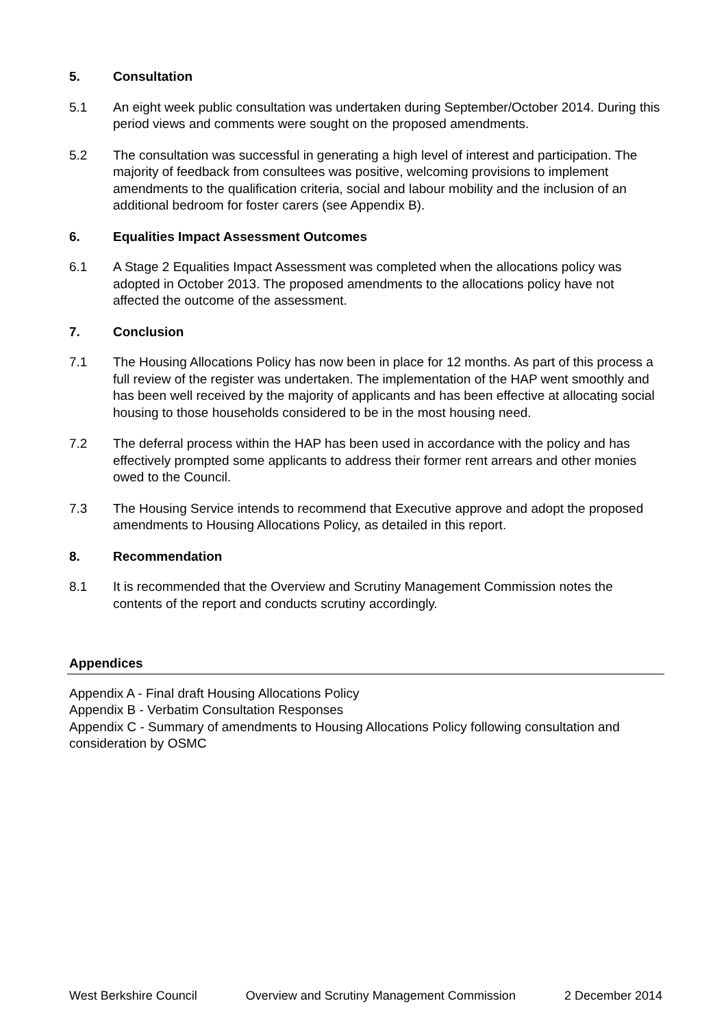5. Consultation
5.1 An eight week public consultation was undertaken during September/October 2014. During this period views and comments were sought on the proposed amendments.
5.2 The consultation was successful in generating a high level of interest and participation. The majority of feedback from consultees was positive, welcoming provisions to implement amendments to the qualification criteria, social and labour mobility and the inclusion of an additional bedroom for foster carers (see Appendix B).
6. Equalities Impact Assessment Outcomes
6.1 A Stage 2 Equalities Impact Assessment was completed when the allocations policy was adopted in October 2013. The proposed amendments to the allocations policy have not affected the outcome of the assessment.
7. Conclusion
7.1 The Housing Allocations Policy has now been in place for 12 months. As part of this process a full review of the register was undertaken. The implementation of the HAP went smoothly and has been well received by the majority of applicants and has been effective at allocating social housing to those households considered to be in the most housing need.
7.2 The deferral process within the HAP has been used in accordance with the policy and has effectively prompted some applicants to address their former rent arrears and other monies owed to the Council.
7.3 The Housing Service intends to recommend that Executive approve and adopt the proposed amendments to Housing Allocations Policy, as detailed in this report.
8. Recommendation
8.1 It is recommended that the Overview and Scrutiny Management Commission notes the contents of the report and conducts scrutiny accordingly.
Appendices
Appendix A - Final draft Housing Allocations Policy
Appendix B - Verbatim Consultation Responses
Appendix C - Summary of amendments to Housing Allocations Policy following consultation and consideration by OSMC
West Berkshire Council Overview and Scrutiny Management Commission 2 December 2014